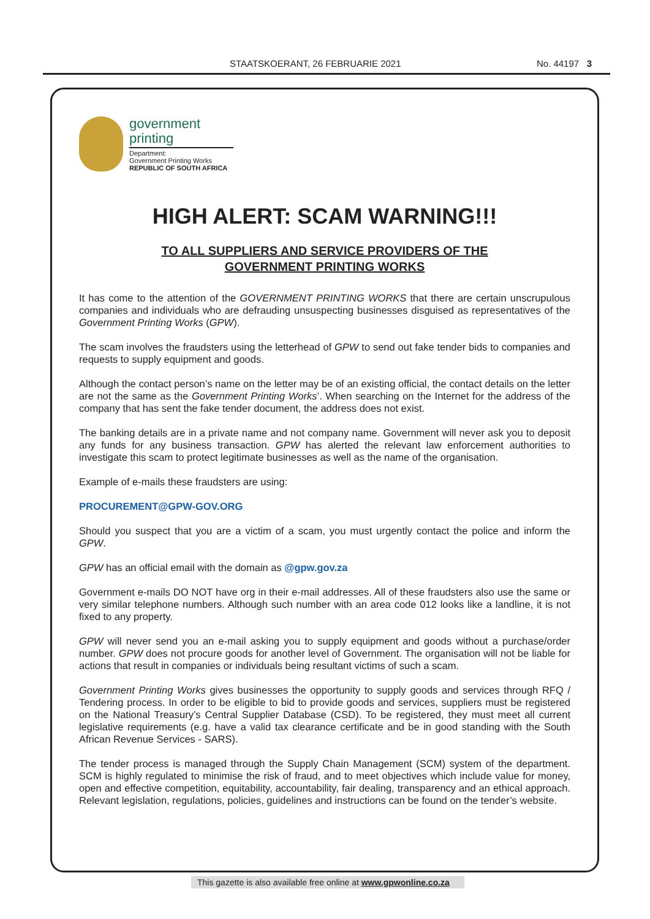STAATSKOERANT, 26 FEBRUARIE 2021 No. 44197 3
government
printing
Department:
Government Printing Works
REPUBLIC OF SOUTH AFRICA
HIGH ALERT: SCAM WARNING!!!
TO ALL SUPPLIERS AND SERVICE PROVIDERS OF THE
GOVERNMENT PRINTING WORKS
It has come to the attention of the GOVERNMENT PRINTING WORKS that there are certain unscrupulous companies and individuals who are defrauding unsuspecting businesses disguised as representatives of the Government Printing Works (GPW).
The scam involves the fraudsters using the letterhead of GPW to send out fake tender bids to companies and requests to supply equipment and goods.
Although the contact person’s name on the letter may be of an existing official, the contact details on the letter are not the same as the Government Printing Works’. When searching on the Internet for the address of the company that has sent the fake tender document, the address does not exist.
The banking details are in a private name and not company name. Government will never ask you to deposit any funds for any business transaction. GPW has alerted the relevant law enforcement authorities to investigate this scam to protect legitimate businesses as well as the name of the organisation.
Example of e-mails these fraudsters are using:
PROCUREMENT@GPW-GOV.ORG
Should you suspect that you are a victim of a scam, you must urgently contact the police and inform the GPW.
GPW has an official email with the domain as @gpw.gov.za
Government e-mails DO NOT have org in their e-mail addresses. All of these fraudsters also use the same or very similar telephone numbers. Although such number with an area code 012 looks like a landline, it is not fixed to any property.
GPW will never send you an e-mail asking you to supply equipment and goods without a purchase/order number. GPW does not procure goods for another level of Government. The organisation will not be liable for actions that result in companies or individuals being resultant victims of such a scam.
Government Printing Works gives businesses the opportunity to supply goods and services through RFQ / Tendering process. In order to be eligible to bid to provide goods and services, suppliers must be registered on the National Treasury’s Central Supplier Database (CSD). To be registered, they must meet all current legislative requirements (e.g. have a valid tax clearance certificate and be in good standing with the South African Revenue Services - SARS).
The tender process is managed through the Supply Chain Management (SCM) system of the department. SCM is highly regulated to minimise the risk of fraud, and to meet objectives which include value for money, open and effective competition, equitability, accountability, fair dealing, transparency and an ethical approach. Relevant legislation, regulations, policies, guidelines and instructions can be found on the tender’s website.
This gazette is also available free online at www.gpwonline.co.za